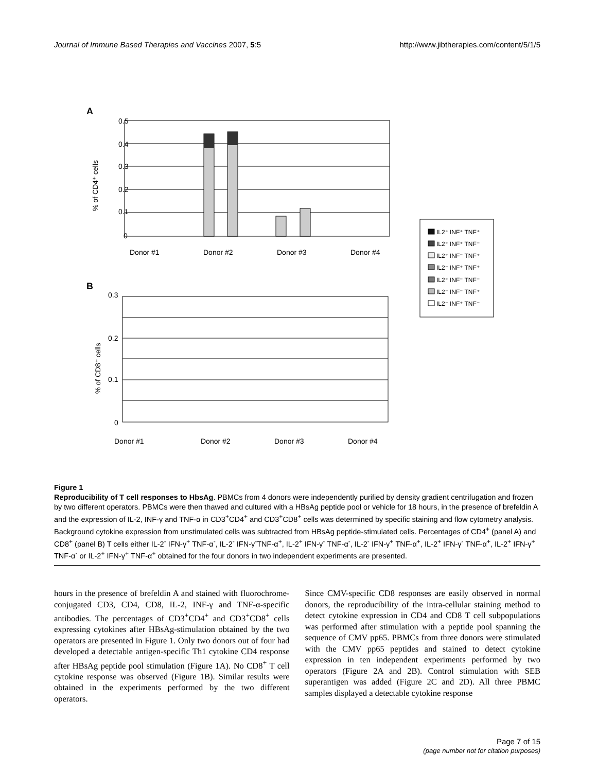Journal of Immune Based Therapies and Vaccines 2007, 5:5 http://www.jibtherapies.com/content/5/1/5
A
0.5
0.4
0.3
0.2
0.1
0
% of CD4⁺ cells
Donor #1
Donor #2
Donor #3
Donor #4
B
0.3
0.2
0.1
0
% of CD8⁺ cells
Donor #1
Donor #2
Donor #3
Donor #4
IL2⁺ INF⁺ TNF⁺
IL2⁺ INF⁺ TNF⁻
IL2⁺ INF⁻ TNF⁺
IL2⁻ INF⁺ TNF⁺
IL2⁺ INF⁻ TNF⁻
IL2⁻ INF⁻ TNF⁺
IL2⁻ INF⁺ TNF⁻
Figure 1
Reproducibility of T cell responses to HbsAg. PBMCs from 4 donors were independently purified by density gradient centrifugation and frozen by two different operators. PBMCs were then thawed and cultured with a HBsAg peptide pool or vehicle for 18 hours, in the presence of brefeldin A and the expression of IL-2, INF-γ and TNF-α in CD3<sup>+</sup>CD4<sup>+</sup> and CD3<sup>+</sup>CD8<sup>+</sup> cells was determined by specific staining and flow cytometry analysis. Background cytokine expression from unstimulated cells was subtracted from HBsAg peptide-stimulated cells. Percentages of CD4<sup>+</sup> (panel A) and CD8<sup>+</sup> (panel B) T cells either IL-2<sup>-</sup> IFN-γ<sup>+</sup> TNF-α<sup>-</sup>, IL-2<sup>-</sup> IFN-γ<sup>-</sup>TNF-α<sup>+</sup>, IL-2<sup>+</sup> IFN-γ<sup>-</sup> TNF-α<sup>-</sup>, IL-2<sup>-</sup> IFN-γ<sup>+</sup> TNF-α<sup>+</sup>, IL-2<sup>+</sup> IFN-γ<sup>-</sup> TNF-α<sup>+</sup>, IL-2<sup>+</sup> IFN-γ<sup>+</sup> TNF-α<sup>-</sup> or IL-2<sup>+</sup> IFN-γ<sup>+</sup> TNF-α<sup>+</sup> obtained for the four donors in two independent experiments are presented.
hours in the presence of brefeldin A and stained with fluorochrome-conjugated CD3, CD4, CD8, IL-2, INF-γ and TNF-α-specific antibodies. The percentages of CD3<sup>+</sup>CD4<sup>+</sup> and CD3<sup>+</sup>CD8<sup>+</sup> cells expressing cytokines after HBsAg-stimulation obtained by the two operators are presented in Figure 1. Only two donors out of four had developed a detectable antigen-specific Th1 cytokine CD4 response after HBsAg peptide pool stimulation (Figure 1A). No CD8<sup>+</sup> T cell cytokine response was observed (Figure 1B). Similar results were obtained in the experiments performed by the two different operators.
Since CMV-specific CD8 responses are easily observed in normal donors, the reproducibility of the intra-cellular staining method to detect cytokine expression in CD4 and CD8 T cell subpopulations was performed after stimulation with a peptide pool spanning the sequence of CMV pp65. PBMCs from three donors were stimulated with the CMV pp65 peptides and stained to detect cytokine expression in ten independent experiments performed by two operators (Figure 2A and 2B). Control stimulation with SEB superantigen was added (Figure 2C and 2D). All three PBMC samples displayed a detectable cytokine response
Page 7 of 15
(page number not for citation purposes)